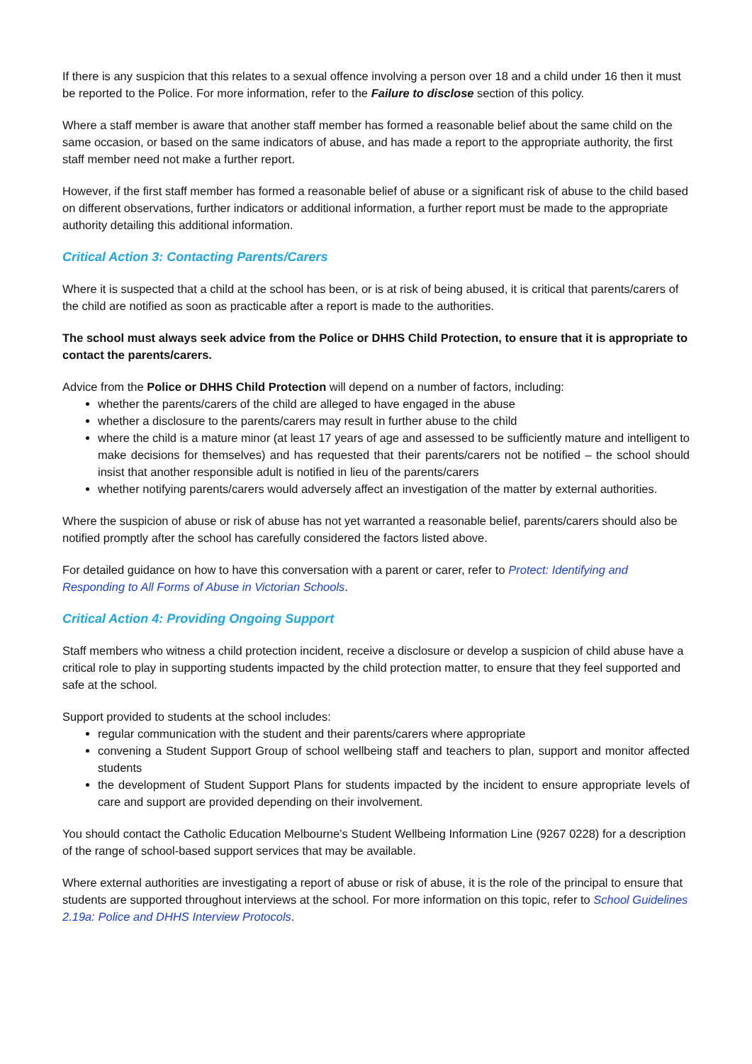If there is any suspicion that this relates to a sexual offence involving a person over 18 and a child under 16 then it must be reported to the Police. For more information, refer to the Failure to disclose section of this policy.
Where a staff member is aware that another staff member has formed a reasonable belief about the same child on the same occasion, or based on the same indicators of abuse, and has made a report to the appropriate authority, the first staff member need not make a further report.
However, if the first staff member has formed a reasonable belief of abuse or a significant risk of abuse to the child based on different observations, further indicators or additional information, a further report must be made to the appropriate authority detailing this additional information.
Critical Action 3: Contacting Parents/Carers
Where it is suspected that a child at the school has been, or is at risk of being abused, it is critical that parents/carers of the child are notified as soon as practicable after a report is made to the authorities.
The school must always seek advice from the Police or DHHS Child Protection, to ensure that it is appropriate to contact the parents/carers.
Advice from the Police or DHHS Child Protection will depend on a number of factors, including:
whether the parents/carers of the child are alleged to have engaged in the abuse
whether a disclosure to the parents/carers may result in further abuse to the child
where the child is a mature minor (at least 17 years of age and assessed to be sufficiently mature and intelligent to make decisions for themselves) and has requested that their parents/carers not be notified – the school should insist that another responsible adult is notified in lieu of the parents/carers
whether notifying parents/carers would adversely affect an investigation of the matter by external authorities.
Where the suspicion of abuse or risk of abuse has not yet warranted a reasonable belief, parents/carers should also be notified promptly after the school has carefully considered the factors listed above.
For detailed guidance on how to have this conversation with a parent or carer, refer to Protect: Identifying and Responding to All Forms of Abuse in Victorian Schools.
Critical Action 4: Providing Ongoing Support
Staff members who witness a child protection incident, receive a disclosure or develop a suspicion of child abuse have a critical role to play in supporting students impacted by the child protection matter, to ensure that they feel supported and safe at the school.
Support provided to students at the school includes:
regular communication with the student and their parents/carers where appropriate
convening a Student Support Group of school wellbeing staff and teachers to plan, support and monitor affected students
the development of Student Support Plans for students impacted by the incident to ensure appropriate levels of care and support are provided depending on their involvement.
You should contact the Catholic Education Melbourne’s Student Wellbeing Information Line (9267 0228) for a description of the range of school-based support services that may be available.
Where external authorities are investigating a report of abuse or risk of abuse, it is the role of the principal to ensure that students are supported throughout interviews at the school. For more information on this topic, refer to School Guidelines 2.19a: Police and DHHS Interview Protocols.